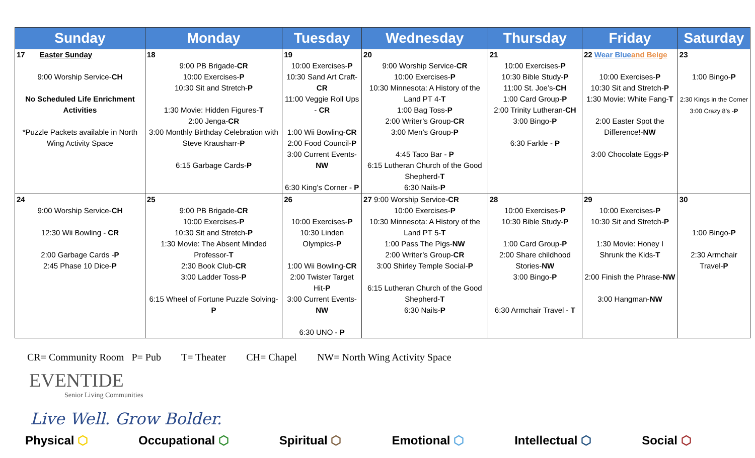| Sunday | Monday | Tuesday | Wednesday | Thursday | Friday | Saturday |
| --- | --- | --- | --- | --- | --- | --- |
| 17 Easter Sunday 9:00 Worship Service- CH No Scheduled Life Enrichment Activities *Puzzle Packets available in North Wing Activity Space | 18 9:00 PB Brigade- CR 10:00 Exercises- P 10:30 Sit and Stretch- P 1:30 Movie: Hidden Figures- T 2:00 Jenga- CR 3:00 Monthly Birthday Celebration with Steve Krausharr- P 6:15 Garbage Cards- P | 19 10:00 Exercises- P 10:30 Sand Art Craft- CR 11:00 Veggie Roll Ups - CR 1:00 Wii Bowling- CR 2:00 Food Council- P 3:00 Current Events- NW 6:30 King’s Corner - P | 20 9:00 Worship Service- CR 10:00 Exercises- P 10:30 Minnesota: A History of the Land PT 4- T 1:00 Bag Toss- P 2:00 Writer’s Group- CR 3:00 Men’s Group- P 4:45 Taco Bar - P 6:15 Lutheran Church of the Good Shepherd- T 6:30 Nails- P | 21 10:00 Exercises- P 10:30 Bible Study- P 11:00 St. Joe’s- CH 1:00 Card Group- P 2:00 Trinity Lutheran- CH 3:00 Bingo- P 6:30 Farkle - P | 22 Wear Blue and Beige 10:00 Exercises- P 10:30 Sit and Stretch- P 1:30 Movie: White Fang- T 2:00 Easter Spot the Difference!- NW 3:00 Chocolate Eggs- P | 23 1:00 Bingo- P 2:30 Kings in the Corner 3:00 Crazy 8’s - P |
| 24 9:00 Worship Service- CH 12:30 Wii Bowling - CR 2:00 Garbage Cards - P 2:45 Phase 10 Dice- P | 25 9:00 PB Brigade- CR 10:00 Exercises- P 10:30 Sit and Stretch- P 1:30 Movie: The Absent Minded Professor- T 2:30 Book Club- CR 3:00 Ladder Toss- P 6:15 Wheel of Fortune Puzzle Solving- P | 26 10:00 Exercises- P 10:30 Linden Olympics- P 1:00 Wii Bowling- CR 2:00 Twister Target Hit- P 3:00 Current Events- NW 6:30 UNO - P | 27 9:00 Worship Service- CR 10:00 Exercises- P 10:30 Minnesota: A History of the Land PT 5- T 1:00 Pass The Pigs- NW 2:00 Writer’s Group- CR 3:00 Shirley Temple Social- P 6:15 Lutheran Church of the Good Shepherd- T 6:30 Nails- P | 28 10:00 Exercises- P 10:30 Bible Study- P 1:00 Card Group- P 2:00 Share childhood Stories- NW 3:00 Bingo- P 6:30 Armchair Travel - T | 29 10:00 Exercises- P 10:30 Sit and Stretch- P 1:30 Movie: Honey I Shrunk the Kids- T 2:00 Finish the Phrase- NW 3:00 Hangman- NW | 30 1:00 Bingo- P 2:30 Armchair Travel- P |
CR= Community Room P= Pub T= Theater CH= Chapel NW= North Wing Activity Space
EVENTIDE
Senior Living Communities
Live Well. Grow Bolder.
Physical ⬡ Occupational ⬡ Spiritual ⬡ Emotional ⬡ Intellectual ⬡ Social ⬡